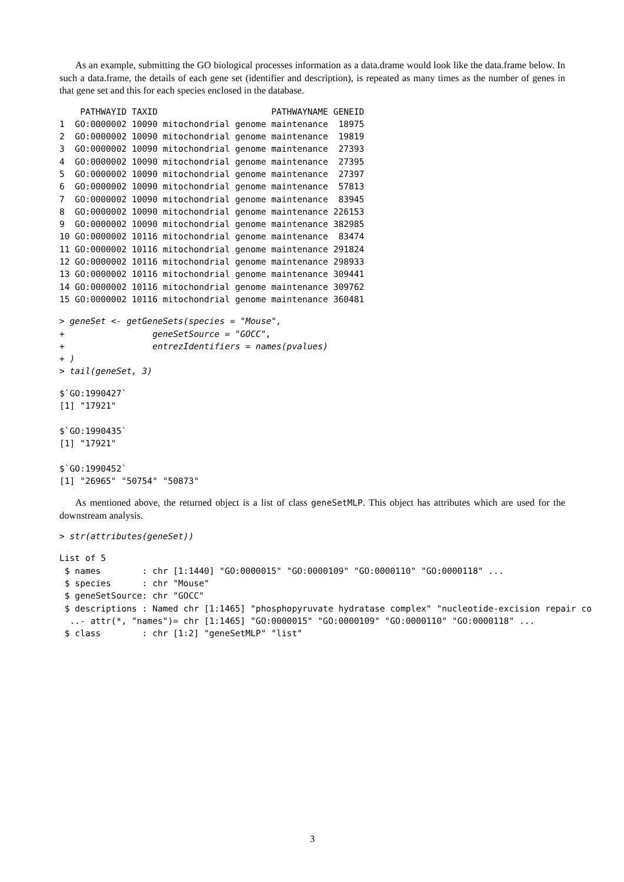As an example, submitting the GO biological processes information as a data.drame would look like the data.frame below. In such a data.frame, the details of each gene set (identifier and description), is repeated as many times as the number of genes in that gene set and this for each species enclosed in the database.
    PATHWAYID TAXID                      PATHWAYNAME GENEID
1  GO:0000002 10090 mitochondrial genome maintenance  18975
2  GO:0000002 10090 mitochondrial genome maintenance  19819
3  GO:0000002 10090 mitochondrial genome maintenance  27393
4  GO:0000002 10090 mitochondrial genome maintenance  27395
5  GO:0000002 10090 mitochondrial genome maintenance  27397
6  GO:0000002 10090 mitochondrial genome maintenance  57813
7  GO:0000002 10090 mitochondrial genome maintenance  83945
8  GO:0000002 10090 mitochondrial genome maintenance 226153
9  GO:0000002 10090 mitochondrial genome maintenance 382985
10 GO:0000002 10116 mitochondrial genome maintenance  83474
11 GO:0000002 10116 mitochondrial genome maintenance 291824
12 GO:0000002 10116 mitochondrial genome maintenance 298933
13 GO:0000002 10116 mitochondrial genome maintenance 309441
14 GO:0000002 10116 mitochondrial genome maintenance 309762
15 GO:0000002 10116 mitochondrial genome maintenance 360481
> geneSet <- getGeneSets(species = "Mouse",
+                 geneSetSource = "GOCC",
+                 entrezIdentifiers = names(pvalues)
+ )
> tail(geneSet, 3)
$`GO:1990427`
[1] "17921"

$`GO:1990435`
[1] "17921"

$`GO:1990452`
[1] "26965" "50754" "50873"
As mentioned above, the returned object is a list of class geneSetMLP. This object has attributes which are used for the downstream analysis.
> str(attributes(geneSet))
List of 5
 $ names        : chr [1:1440] "GO:0000015" "GO:0000109" "GO:0000110" "GO:0000118" ...
 $ species      : chr "Mouse"
 $ geneSetSource: chr "GOCC"
 $ descriptions : Named chr [1:1465] "phosphopyruvate hydratase complex" "nucleotide-excision repair co
  ..- attr(*, "names")= chr [1:1465] "GO:0000015" "GO:0000109" "GO:0000110" "GO:0000118" ...
 $ class        : chr [1:2] "geneSetMLP" "list"
3